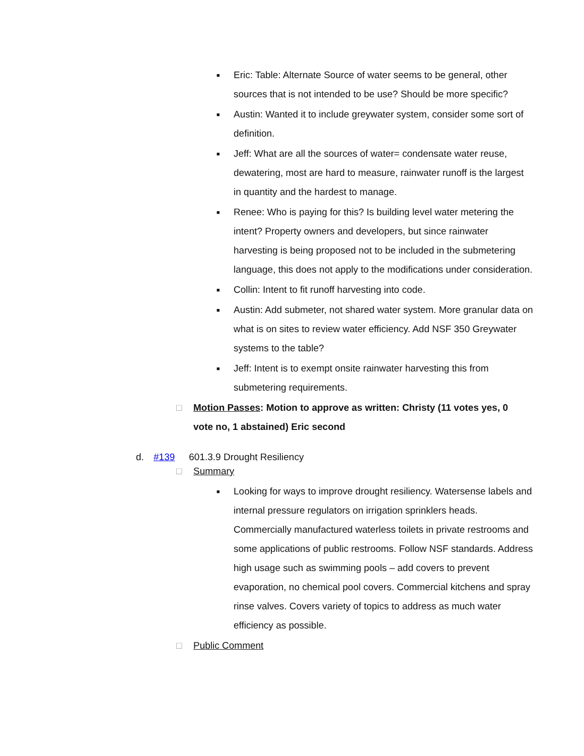■
Eric: Table: Alternate Source of water seems to be general, other sources that is not intended to be use? Should be more specific?
■
Austin: Wanted it to include greywater system, consider some sort of definition.
■
Jeff: What are all the sources of water= condensate water reuse, dewatering, most are hard to measure, rainwater runoff is the largest in quantity and the hardest to manage.
■
Renee: Who is paying for this? Is building level water metering the intent? Property owners and developers, but since rainwater harvesting is being proposed not to be included in the submetering language, this does not apply to the modifications under consideration.
■
Collin: Intent to fit runoff harvesting into code.
■
Austin: Add submeter, not shared water system. More granular data on what is on sites to review water efficiency. Add NSF 350 Greywater systems to the table?
■
Jeff: Intent is to exempt onsite rainwater harvesting this from submetering requirements.
□ Motion Passes: Motion to approve as written: Christy (11 votes yes, 0 vote no, 1 abstained) Eric second
d. #139 601.3.9 Drought Resiliency
□ Summary
■
Looking for ways to improve drought resiliency. Watersense labels and internal pressure regulators on irrigation sprinklers heads. Commercially manufactured waterless toilets in private restrooms and some applications of public restrooms. Follow NSF standards. Address high usage such as swimming pools – add covers to prevent evaporation, no chemical pool covers. Commercial kitchens and spray rinse valves. Covers variety of topics to address as much water efficiency as possible.
□ Public Comment